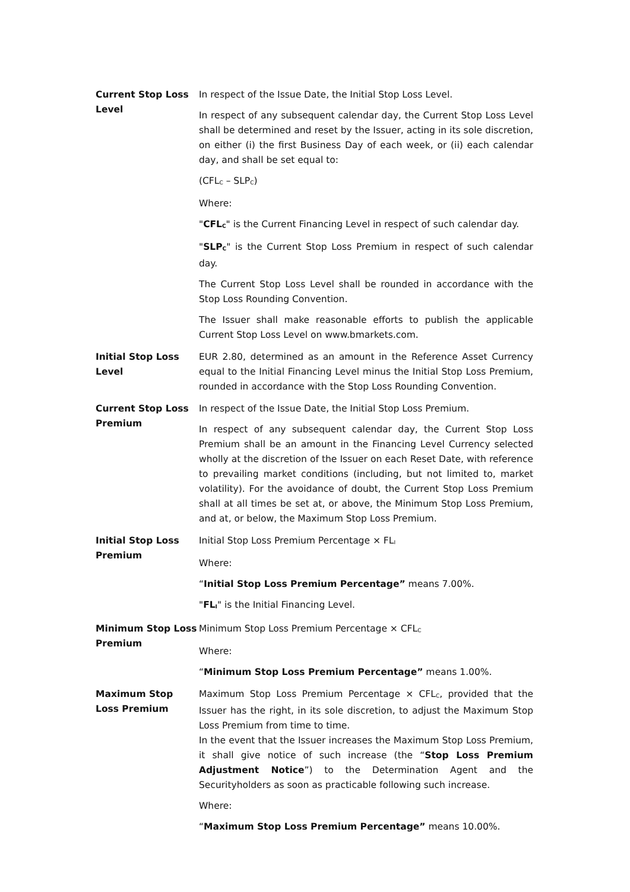Current Stop Loss Level
In respect of the Issue Date, the Initial Stop Loss Level.
In respect of any subsequent calendar day, the Current Stop Loss Level shall be determined and reset by the Issuer, acting in its sole discretion, on either (i) the first Business Day of each week, or (ii) each calendar day, and shall be set equal to:
(CFL<sub>C</sub> – SLP<sub>C</sub>)
Where:
"CFL<sub>C</sub>" is the Current Financing Level in respect of such calendar day.
"SLP<sub>C</sub>" is the Current Stop Loss Premium in respect of such calendar day.
The Current Stop Loss Level shall be rounded in accordance with the Stop Loss Rounding Convention.
The Issuer shall make reasonable efforts to publish the applicable Current Stop Loss Level on www.bmarkets.com.
Initial Stop Loss Level
EUR 2.80, determined as an amount in the Reference Asset Currency equal to the Initial Financing Level minus the Initial Stop Loss Premium, rounded in accordance with the Stop Loss Rounding Convention.
Current Stop Loss Premium
In respect of the Issue Date, the Initial Stop Loss Premium.
In respect of any subsequent calendar day, the Current Stop Loss Premium shall be an amount in the Financing Level Currency selected wholly at the discretion of the Issuer on each Reset Date, with reference to prevailing market conditions (including, but not limited to, market volatility). For the avoidance of doubt, the Current Stop Loss Premium shall at all times be set at, or above, the Minimum Stop Loss Premium, and at, or below, the Maximum Stop Loss Premium.
Initial Stop Loss Premium
Initial Stop Loss Premium Percentage × FL<sub>I</sub>
Where:
“Initial Stop Loss Premium Percentage” means 7.00%.
"FL<sub>I</sub>" is the Initial Financing Level.
Minimum Stop Loss Premium
Minimum Stop Loss Premium Percentage × CFL<sub>C</sub>
Where:
“Minimum Stop Loss Premium Percentage” means 1.00%.
Maximum Stop Loss Premium
Maximum Stop Loss Premium Percentage × CFL<sub>C</sub>, provided that the Issuer has the right, in its sole discretion, to adjust the Maximum Stop Loss Premium from time to time.
In the event that the Issuer increases the Maximum Stop Loss Premium, it shall give notice of such increase (the “Stop Loss Premium Adjustment Notice”) to the Determination Agent and the Securityholders as soon as practicable following such increase.
Where:
“Maximum Stop Loss Premium Percentage” means 10.00%.